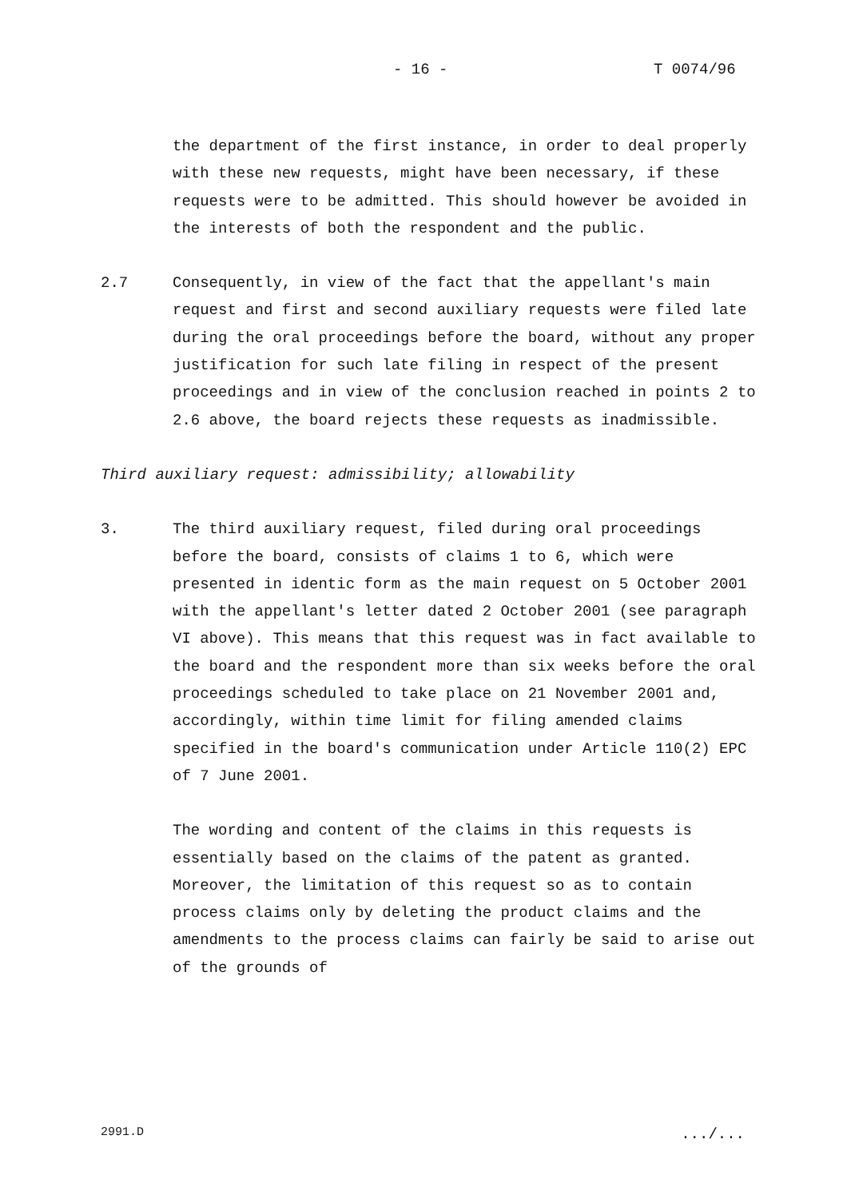- 16 - T 0074/96
the department of the first instance, in order to deal properly with these new requests, might have been necessary, if these requests were to be admitted. This should however be avoided in the interests of both the respondent and the public.
2.7 Consequently, in view of the fact that the appellant's main request and first and second auxiliary requests were filed late during the oral proceedings before the board, without any proper justification for such late filing in respect of the present proceedings and in view of the conclusion reached in points 2 to 2.6 above, the board rejects these requests as inadmissible.
Third auxiliary request: admissibility; allowability
3. The third auxiliary request, filed during oral proceedings before the board, consists of claims 1 to 6, which were presented in identic form as the main request on 5 October 2001 with the appellant's letter dated 2 October 2001 (see paragraph VI above). This means that this request was in fact available to the board and the respondent more than six weeks before the oral proceedings scheduled to take place on 21 November 2001 and, accordingly, within time limit for filing amended claims specified in the board's communication under Article 110(2) EPC of 7 June 2001.
The wording and content of the claims in this requests is essentially based on the claims of the patent as granted. Moreover, the limitation of this request so as to contain process claims only by deleting the product claims and the amendments to the process claims can fairly be said to arise out of the grounds of
2991.D .../...